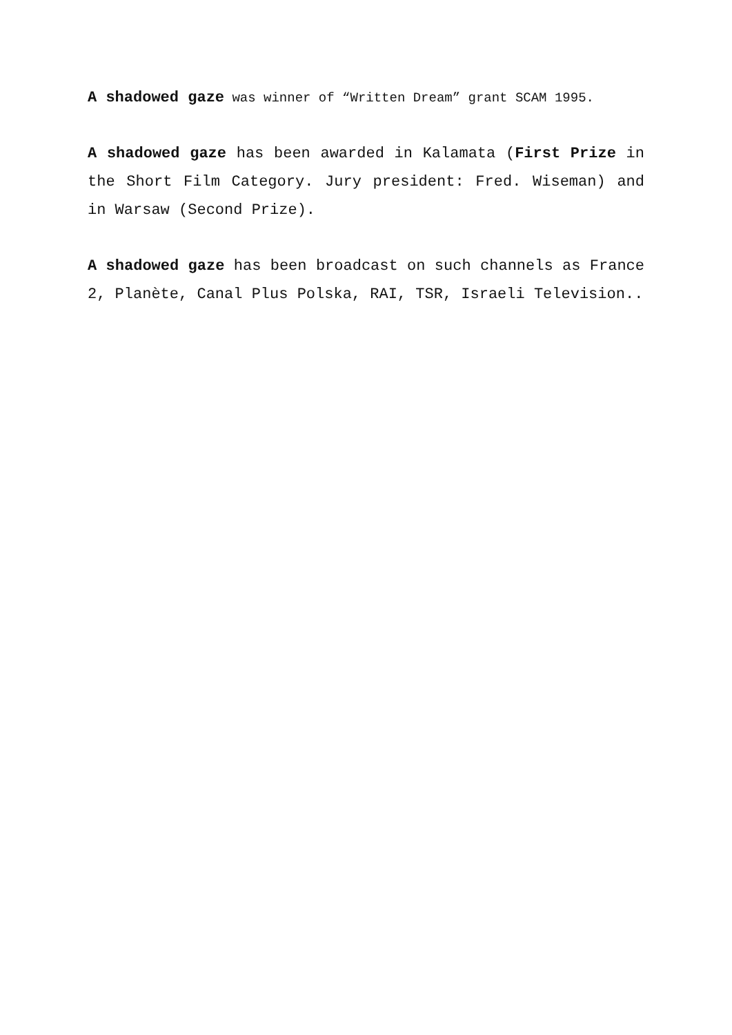A shadowed gaze was winner of “Written Dream” grant SCAM 1995.
A shadowed gaze has been awarded in Kalamata (First Prize in the Short Film Category. Jury president: Fred. Wiseman) and in Warsaw (Second Prize).
A shadowed gaze has been broadcast on such channels as France 2, Planète, Canal Plus Polska, RAI, TSR, Israeli Television..